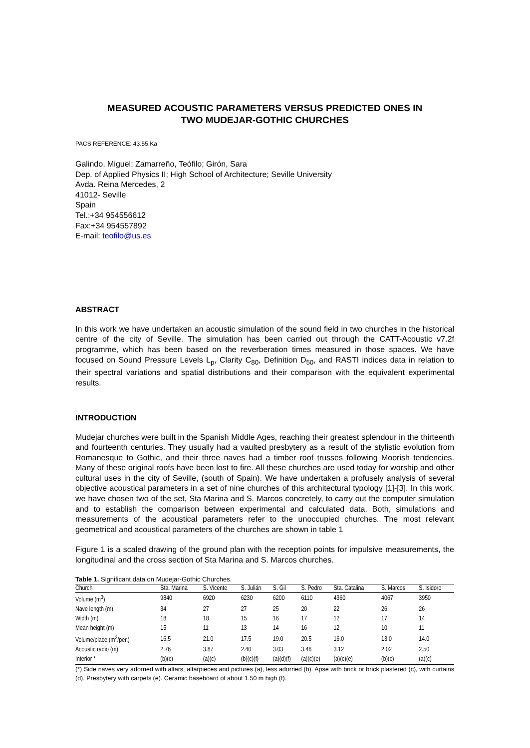MEASURED ACOUSTIC PARAMETERS VERSUS PREDICTED ONES IN
TWO MUDEJAR-GOTHIC CHURCHES
PACS REFERENCE: 43.55.Ka
Galindo, Miguel; Zamarreño, Teófilo; Girón, Sara
Dep. of Applied Physics II; High School of Architecture; Seville University
Avda. Reina Mercedes, 2
41012- Seville
Spain
Tel.:+34 954556612
Fax:+34 954557892
E-mail: teofilo@us.es
ABSTRACT
In this work we have undertaken an acoustic simulation of the sound field in two churches in the historical centre of the city of Seville. The simulation has been carried out through the CATT-Acoustic v7.2f programme, which has been based on the reverberation times measured in those spaces. We have focused on Sound Pressure Levels L<sub>p</sub>, Clarity C<sub>80</sub>, Definition D<sub>50</sub>, and RASTI indices data in relation to their spectral variations and spatial distributions and their comparison with the equivalent experimental results.
INTRODUCTION
Mudejar churches were built in the Spanish Middle Ages, reaching their greatest splendour in the thirteenth and fourteenth centuries. They usually had a vaulted presbytery as a result of the stylistic evolution from Romanesque to Gothic, and their three naves had a timber roof trusses following Moorish tendencies. Many of these original roofs have been lost to fire. All these churches are used today for worship and other cultural uses in the city of Seville, (south of Spain). We have undertaken a profusely analysis of several objective acoustical parameters in a set of nine churches of this architectural typology [1]-[3]. In this work, we have chosen two of the set, Sta Marina and S. Marcos concretely, to carry out the computer simulation and to establish the comparison between experimental and calculated data. Both, simulations and measurements of the acoustical parameters refer to the unoccupied churches. The most relevant geometrical and acoustical parameters of the churches are shown in table 1
Figure 1 is a scaled drawing of the ground plan with the reception points for impulsive measurements, the longitudinal and the cross section of Sta Marina and S. Marcos churches.
Table 1. Significant data on Mudejar-Gothic Churches.
| Church | Sta. Marina | S. Vicente | S. Julián | S. Gil | S. Pedro | Sta. Catalina | S. Marcos | S. Isidoro |
| --- | --- | --- | --- | --- | --- | --- | --- | --- |
| Volume (m<sup>3</sup>) | 9840 | 6920 | 6230 | 6200 | 6110 | 4360 | 4067 | 3950 |
| Nave length (m) | 34 | 27 | 27 | 25 | 20 | 22 | 26 | 26 |
| Width (m) | 18 | 18 | 15 | 16 | 17 | 12 | 17 | 14 |
| Mean height (m) | 15 | 11 | 13 | 14 | 16 | 12 | 10 | 11 |
| Volume/place (m<sup>3</sup>/per.) | 16.5 | 21.0 | 17.5 | 19.0 | 20.5 | 16.0 | 13.0 | 14.0 |
| Acoustic radio (m) | 2.76 | 3.87 | 2.40 | 3.03 | 3.46 | 3.12 | 2.02 | 2.50 |
| Interior * | (b)(c) | (a)(c) | (b)(c)(f) | (a)(d)(f) | (a)(c)(e) | (a)(c)(e) | (b)(c) | (a)(c) |
(*) Side naves very adorned with altars, altarpieces and pictures (a), less adorned (b). Apse with brick or brick plastered (c), with curtains (d). Presbytery with carpets (e). Ceramic baseboard of about 1.50 m high (f).